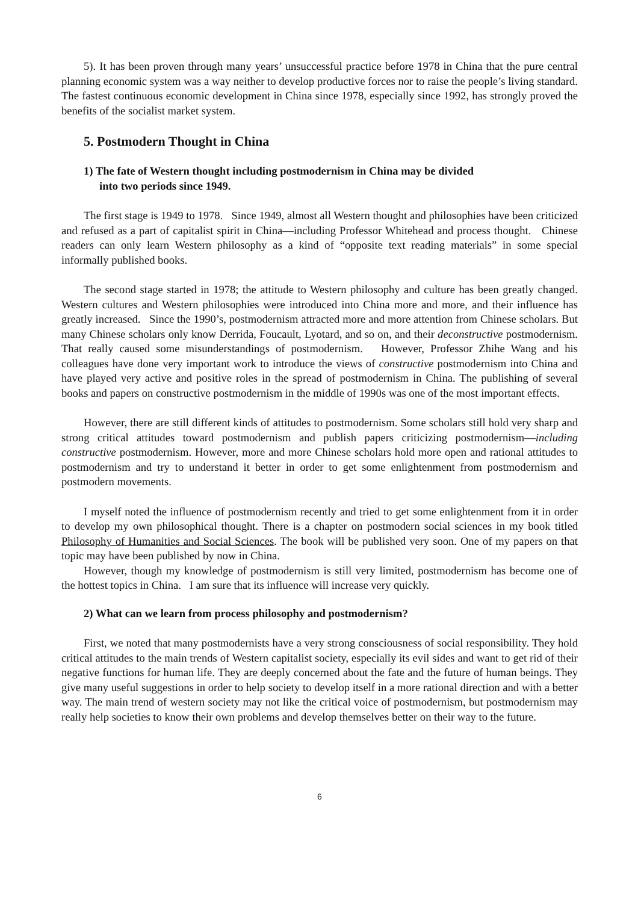5). It has been proven through many years’ unsuccessful practice before 1978 in China that the pure central planning economic system was a way neither to develop productive forces nor to raise the people’s living standard. The fastest continuous economic development in China since 1978, especially since 1992, has strongly proved the benefits of the socialist market system.
5. Postmodern Thought in China
1) The fate of Western thought including postmodernism in China may be divided
into two periods since 1949.
The first stage is 1949 to 1978. Since 1949, almost all Western thought and philosophies have been criticized and refused as a part of capitalist spirit in China—including Professor Whitehead and process thought. Chinese readers can only learn Western philosophy as a kind of “opposite text reading materials” in some special informally published books.
The second stage started in 1978; the attitude to Western philosophy and culture has been greatly changed. Western cultures and Western philosophies were introduced into China more and more, and their influence has greatly increased. Since the 1990’s, postmodernism attracted more and more attention from Chinese scholars. But many Chinese scholars only know Derrida, Foucault, Lyotard, and so on, and their deconstructive postmodernism. That really caused some misunderstandings of postmodernism. However, Professor Zhihe Wang and his colleagues have done very important work to introduce the views of constructive postmodernism into China and have played very active and positive roles in the spread of postmodernism in China. The publishing of several books and papers on constructive postmodernism in the middle of 1990s was one of the most important effects.
However, there are still different kinds of attitudes to postmodernism. Some scholars still hold very sharp and strong critical attitudes toward postmodernism and publish papers criticizing postmodernism—including constructive postmodernism. However, more and more Chinese scholars hold more open and rational attitudes to postmodernism and try to understand it better in order to get some enlightenment from postmodernism and postmodern movements.
I myself noted the influence of postmodernism recently and tried to get some enlightenment from it in order to develop my own philosophical thought. There is a chapter on postmodern social sciences in my book titled Philosophy of Humanities and Social Sciences. The book will be published very soon. One of my papers on that topic may have been published by now in China.
However, though my knowledge of postmodernism is still very limited, postmodernism has become one of the hottest topics in China. I am sure that its influence will increase very quickly.
2) What can we learn from process philosophy and postmodernism?
First, we noted that many postmodernists have a very strong consciousness of social responsibility. They hold critical attitudes to the main trends of Western capitalist society, especially its evil sides and want to get rid of their negative functions for human life. They are deeply concerned about the fate and the future of human beings. They give many useful suggestions in order to help society to develop itself in a more rational direction and with a better way. The main trend of western society may not like the critical voice of postmodernism, but postmodernism may really help societies to know their own problems and develop themselves better on their way to the future.
6